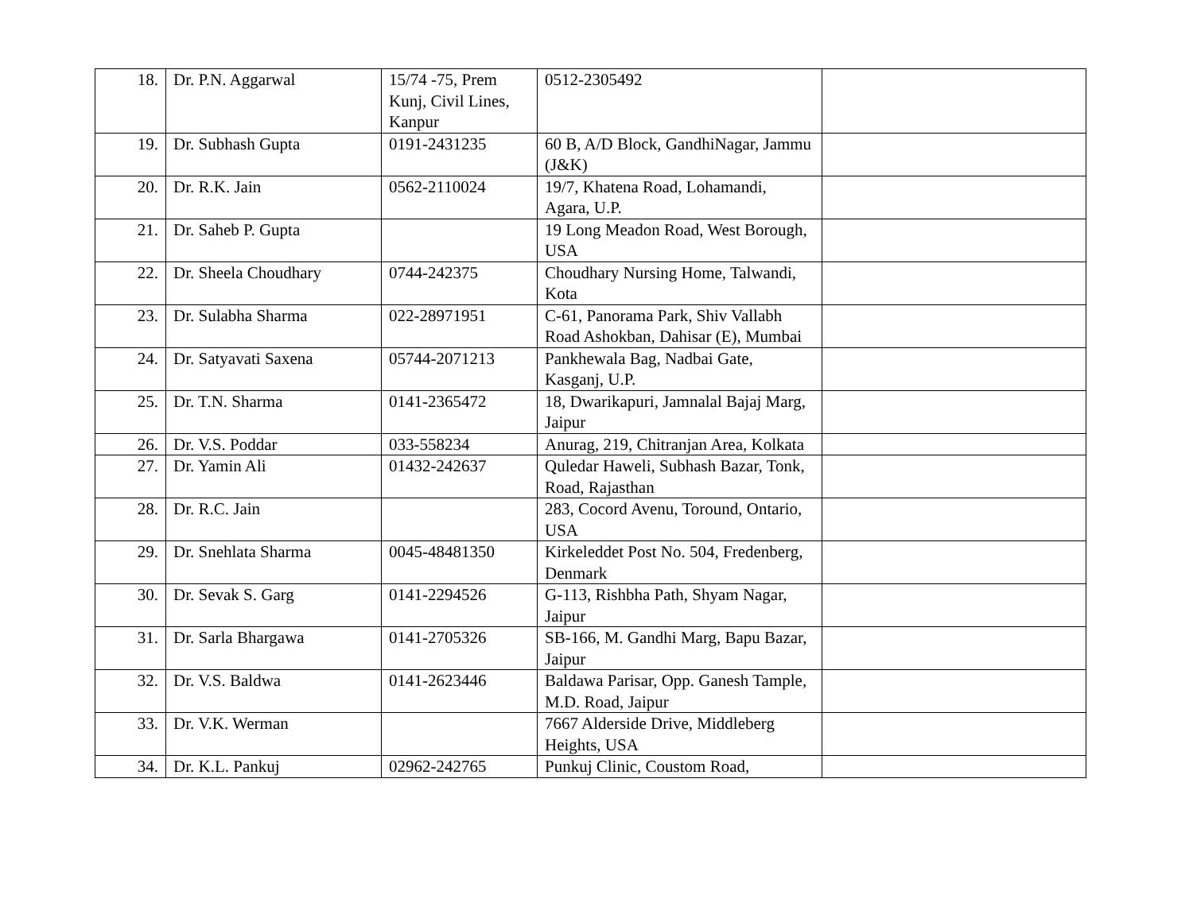| 18. | Dr. P.N. Aggarwal | 15/74 -75, Prem Kunj, Civil Lines, Kanpur | 0512-2305492 | |
| 19. | Dr. Subhash Gupta | 0191-2431235 | 60 B, A/D Block, GandhiNagar, Jammu (J&K) | |
| 20. | Dr. R.K. Jain | 0562-2110024 | 19/7, Khatena Road, Lohamandi, Agara, U.P. | |
| 21. | Dr. Saheb P. Gupta | | 19 Long Meadon Road, West Borough, USA | |
| 22. | Dr. Sheela Choudhary | 0744-242375 | Choudhary Nursing Home, Talwandi, Kota | |
| 23. | Dr. Sulabha Sharma | 022-28971951 | C-61, Panorama Park, Shiv Vallabh Road Ashokban, Dahisar (E), Mumbai | |
| 24. | Dr. Satyavati Saxena | 05744-2071213 | Pankhewala Bag, Nadbai Gate, Kasganj, U.P. | |
| 25. | Dr. T.N. Sharma | 0141-2365472 | 18, Dwarikapuri, Jamnalal Bajaj Marg, Jaipur | |
| 26. | Dr. V.S. Poddar | 033-558234 | Anurag, 219, Chitranjan Area, Kolkata | |
| 27. | Dr. Yamin Ali | 01432-242637 | Quledar Haweli, Subhash Bazar, Tonk, Road, Rajasthan | |
| 28. | Dr. R.C. Jain | | 283, Cocord Avenu, Toround, Ontario, USA | |
| 29. | Dr. Snehlata Sharma | 0045-48481350 | Kirkeleddet Post No. 504, Fredenberg, Denmark | |
| 30. | Dr. Sevak S. Garg | 0141-2294526 | G-113, Rishbha Path, Shyam Nagar, Jaipur | |
| 31. | Dr. Sarla Bhargawa | 0141-2705326 | SB-166, M. Gandhi Marg, Bapu Bazar, Jaipur | |
| 32. | Dr. V.S. Baldwa | 0141-2623446 | Baldawa Parisar, Opp. Ganesh Tample, M.D. Road, Jaipur | |
| 33. | Dr. V.K. Werman | | 7667 Alderside Drive, Middleberg Heights, USA | |
| 34. | Dr. K.L. Pankuj | 02962-242765 | Punkuj Clinic, Coustom Road, | |